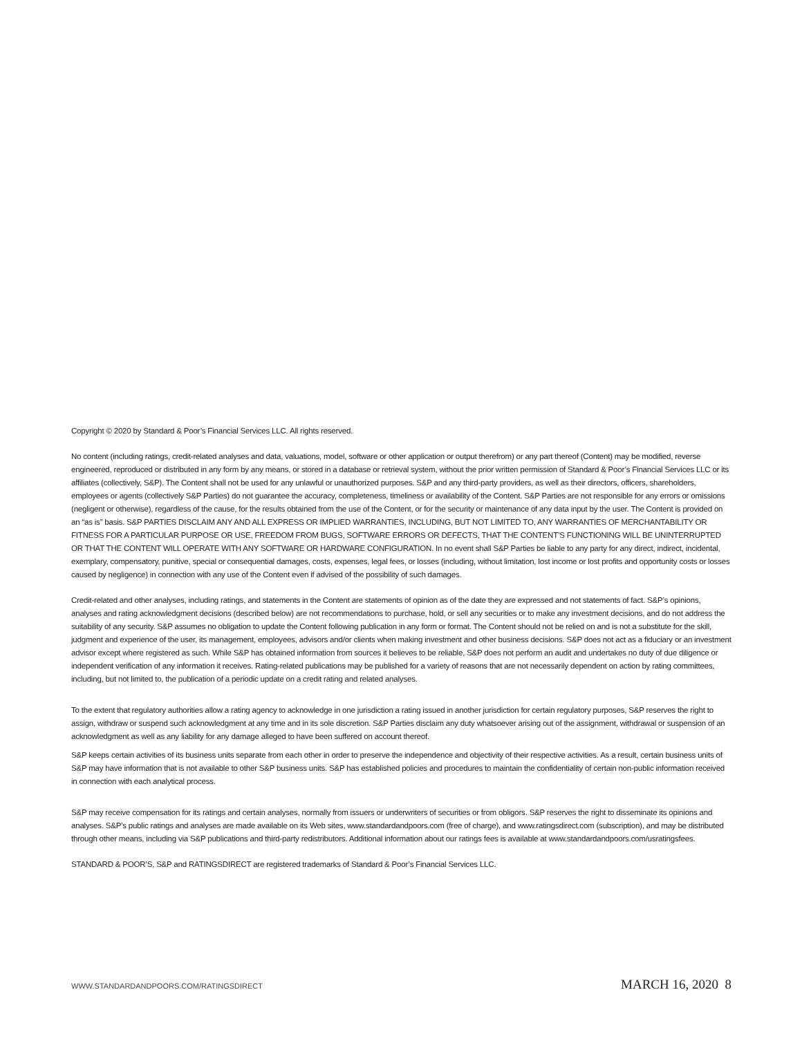Copyright © 2020 by Standard & Poor’s Financial Services LLC. All rights reserved.
No content (including ratings, credit-related analyses and data, valuations, model, software or other application or output therefrom) or any part thereof (Content) may be modified, reverse engineered, reproduced or distributed in any form by any means, or stored in a database or retrieval system, without the prior written permission of Standard & Poor’s Financial Services LLC or its affiliates (collectively, S&P). The Content shall not be used for any unlawful or unauthorized purposes. S&P and any third-party providers, as well as their directors, officers, shareholders, employees or agents (collectively S&P Parties) do not guarantee the accuracy, completeness, timeliness or availability of the Content. S&P Parties are not responsible for any errors or omissions (negligent or otherwise), regardless of the cause, for the results obtained from the use of the Content, or for the security or maintenance of any data input by the user. The Content is provided on an “as is” basis. S&P PARTIES DISCLAIM ANY AND ALL EXPRESS OR IMPLIED WARRANTIES, INCLUDING, BUT NOT LIMITED TO, ANY WARRANTIES OF MERCHANTABILITY OR FITNESS FOR A PARTICULAR PURPOSE OR USE, FREEDOM FROM BUGS, SOFTWARE ERRORS OR DEFECTS, THAT THE CONTENT’S FUNCTIONING WILL BE UNINTERRUPTED OR THAT THE CONTENT WILL OPERATE WITH ANY SOFTWARE OR HARDWARE CONFIGURATION. In no event shall S&P Parties be liable to any party for any direct, indirect, incidental, exemplary, compensatory, punitive, special or consequential damages, costs, expenses, legal fees, or losses (including, without limitation, lost income or lost profits and opportunity costs or losses caused by negligence) in connection with any use of the Content even if advised of the possibility of such damages.
Credit-related and other analyses, including ratings, and statements in the Content are statements of opinion as of the date they are expressed and not statements of fact. S&P’s opinions, analyses and rating acknowledgment decisions (described below) are not recommendations to purchase, hold, or sell any securities or to make any investment decisions, and do not address the suitability of any security. S&P assumes no obligation to update the Content following publication in any form or format. The Content should not be relied on and is not a substitute for the skill, judgment and experience of the user, its management, employees, advisors and/or clients when making investment and other business decisions. S&P does not act as a fiduciary or an investment advisor except where registered as such. While S&P has obtained information from sources it believes to be reliable, S&P does not perform an audit and undertakes no duty of due diligence or independent verification of any information it receives. Rating-related publications may be published for a variety of reasons that are not necessarily dependent on action by rating committees, including, but not limited to, the publication of a periodic update on a credit rating and related analyses.
To the extent that regulatory authorities allow a rating agency to acknowledge in one jurisdiction a rating issued in another jurisdiction for certain regulatory purposes, S&P reserves the right to assign, withdraw or suspend such acknowledgment at any time and in its sole discretion. S&P Parties disclaim any duty whatsoever arising out of the assignment, withdrawal or suspension of an acknowledgment as well as any liability for any damage alleged to have been suffered on account thereof.
S&P keeps certain activities of its business units separate from each other in order to preserve the independence and objectivity of their respective activities. As a result, certain business units of S&P may have information that is not available to other S&P business units. S&P has established policies and procedures to maintain the confidentiality of certain non-public information received in connection with each analytical process.
S&P may receive compensation for its ratings and certain analyses, normally from issuers or underwriters of securities or from obligors. S&P reserves the right to disseminate its opinions and analyses. S&P's public ratings and analyses are made available on its Web sites, www.standardandpoors.com (free of charge), and www.ratingsdirect.com (subscription), and may be distributed through other means, including via S&P publications and third-party redistributors. Additional information about our ratings fees is available at www.standardandpoors.com/usratingsfees.
STANDARD & POOR’S, S&P and RATINGSDIRECT are registered trademarks of Standard & Poor’s Financial Services LLC.
WWW.STANDARDANDPOORS.COM/RATINGSDIRECT MARCH 16, 2020 8